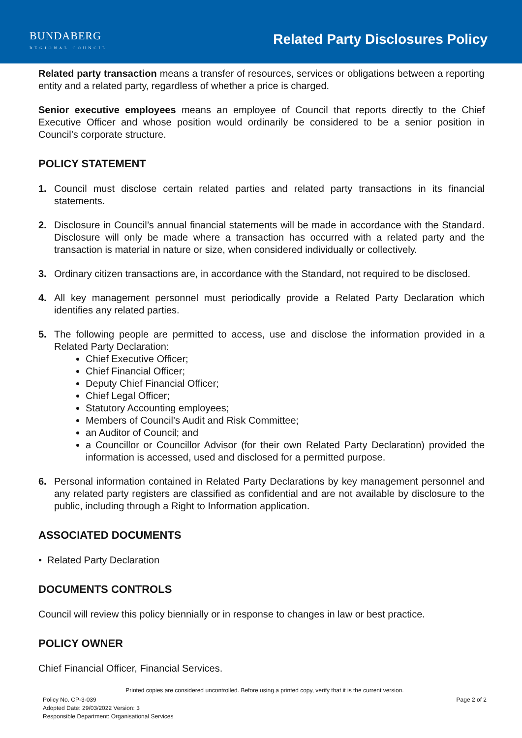BUNDABERG
REGIONAL COUNCIL
Related Party Disclosures Policy
Related party transaction means a transfer of resources, services or obligations between a reporting entity and a related party, regardless of whether a price is charged.
Senior executive employees means an employee of Council that reports directly to the Chief Executive Officer and whose position would ordinarily be considered to be a senior position in Council’s corporate structure.
POLICY STATEMENT
1. Council must disclose certain related parties and related party transactions in its financial statements.
2. Disclosure in Council’s annual financial statements will be made in accordance with the Standard. Disclosure will only be made where a transaction has occurred with a related party and the transaction is material in nature or size, when considered individually or collectively.
3. Ordinary citizen transactions are, in accordance with the Standard, not required to be disclosed.
4. All key management personnel must periodically provide a Related Party Declaration which identifies any related parties.
5. The following people are permitted to access, use and disclose the information provided in a Related Party Declaration:
Chief Executive Officer;
Chief Financial Officer;
Deputy Chief Financial Officer;
Chief Legal Officer;
Statutory Accounting employees;
Members of Council’s Audit and Risk Committee;
an Auditor of Council; and
a Councillor or Councillor Advisor (for their own Related Party Declaration) provided the information is accessed, used and disclosed for a permitted purpose.
6. Personal information contained in Related Party Declarations by key management personnel and any related party registers are classified as confidential and are not available by disclosure to the public, including through a Right to Information application.
ASSOCIATED DOCUMENTS
• Related Party Declaration
DOCUMENTS CONTROLS
Council will review this policy biennially or in response to changes in law or best practice.
POLICY OWNER
Chief Financial Officer, Financial Services.
Printed copies are considered uncontrolled. Before using a printed copy, verify that it is the current version.
Policy No. CP-3-039 Page 2 of 2
Adopted Date: 29/03/2022 Version: 3
Responsible Department: Organisational Services